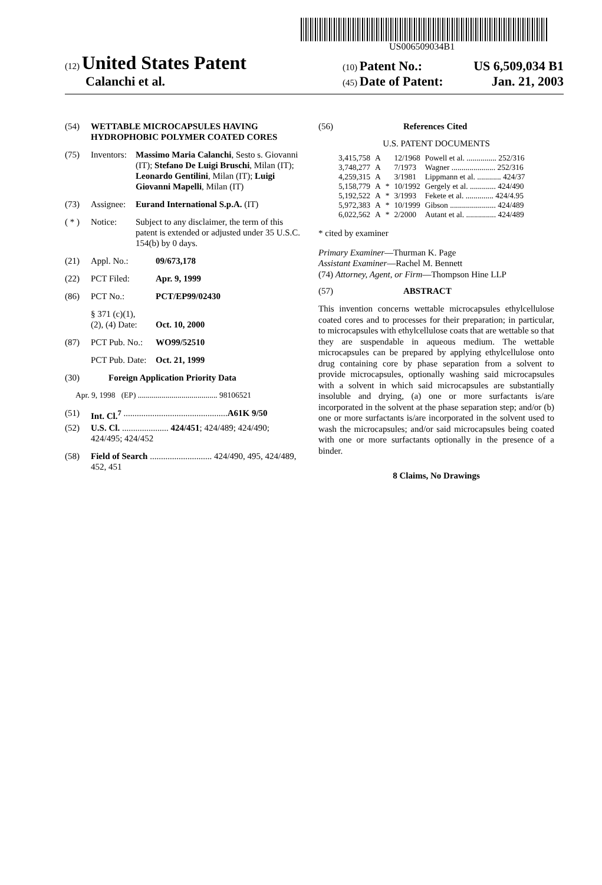US006509034B1
(12) United States Patent
Calanchi et al.
(10) Patent No.: US 6,509,034 B1
(45) Date of Patent: Jan. 21, 2003
(54) WETTABLE MICROCAPSULES HAVING HYDROPHOBIC POLYMER COATED CORES
(75) Inventors: Massimo Maria Calanchi, Sesto s. Giovanni (IT); Stefano De Luigi Bruschi, Milan (IT); Leonardo Gentilini, Milan (IT); Luigi Giovanni Mapelli, Milan (IT)
(73) Assignee: Eurand International S.p.A. (IT)
( * ) Notice: Subject to any disclaimer, the term of this patent is extended or adjusted under 35 U.S.C. 154(b) by 0 days.
(21) Appl. No.: 09/673,178
(22) PCT Filed: Apr. 9, 1999
(86) PCT No.: PCT/EP99/02430
§ 371 (c)(1),
(2), (4) Date: Oct. 10, 2000
(87) PCT Pub. No.: WO99/52510
PCT Pub. Date: Oct. 21, 1999
(30) Foreign Application Priority Data
Apr. 9, 1998 (EP) ........................................ 98106521
(51) Int. Cl.<sup>7</sup> ............................................... A61K 9/50
(52) U.S. Cl. ..................... 424/451; 424/489; 424/490; 424/495; 424/452
(58) Field of Search ............................ 424/490, 495, 424/489, 452, 451
(56) References Cited
U.S. PATENT DOCUMENTS
| 3,415,758 | A | | 12/1968 | Powell et al. ............... 252/316 |
| 3,748,277 | A | | 7/1973 | Wagner ...................... 252/316 |
| 4,259,315 | A | | 3/1981 | Lippmann et al. ............ 424/37 |
| 5,158,779 | A | * | 10/1992 | Gergely et al. ............. 424/490 |
| 5,192,522 | A | * | 3/1993 | Fekete et al. .............. 424/4.95 |
| 5,972,383 | A | * | 10/1999 | Gibson ....................... 424/489 |
| 6,022,562 | A | * | 2/2000 | Autant et al. ............... 424/489 |
* cited by examiner
Primary Examiner—Thurman K. Page
Assistant Examiner—Rachel M. Bennett
(74) Attorney, Agent, or Firm—Thompson Hine LLP
(57) ABSTRACT
This invention concerns wettable microcapsules ethylcellulose coated cores and to processes for their preparation; in particular, to microcapsules with ethylcellulose coats that are wettable so that they are suspendable in aqueous medium. The wettable microcapsules can be prepared by applying ethylcellulose onto drug containing core by phase separation from a solvent to provide microcapsules, optionally washing said microcapsules with a solvent in which said microcapsules are substantially insoluble and drying, (a) one or more surfactants is/are incorporated in the solvent at the phase separation step; and/or (b) one or more surfactants is/are incorporated in the solvent used to wash the microcapsules; and/or said microcapsules being coated with one or more surfactants optionally in the presence of a binder.
8 Claims, No Drawings